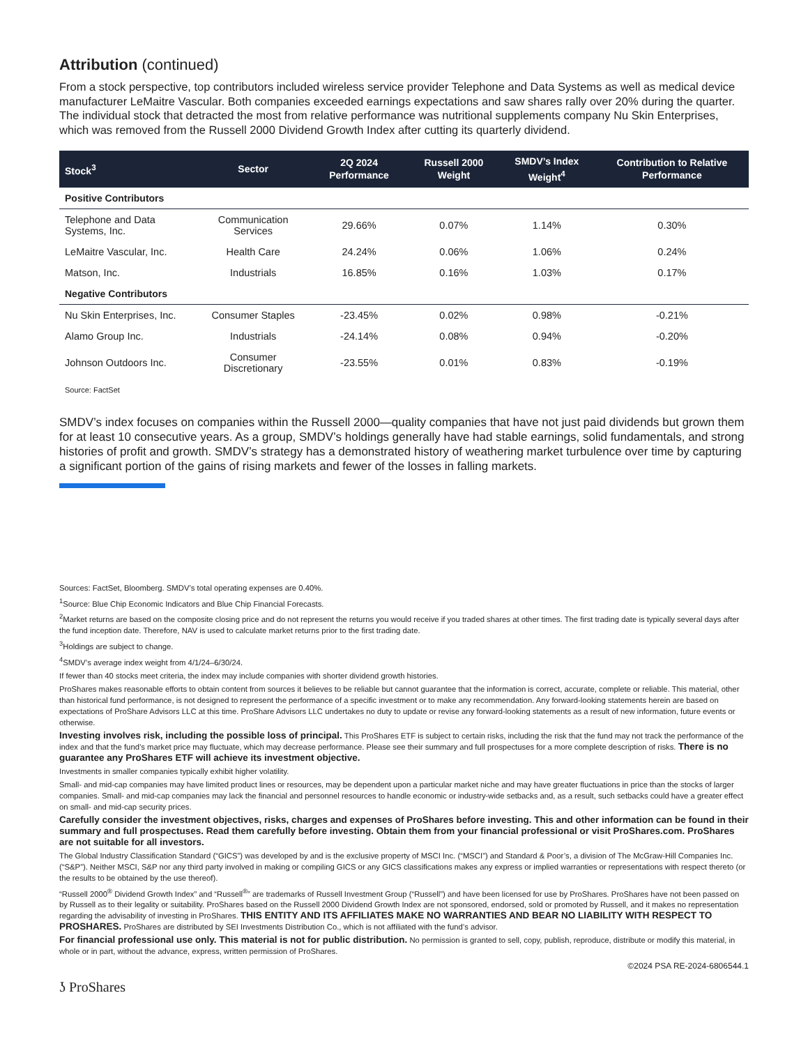Attribution (continued)
From a stock perspective, top contributors included wireless service provider Telephone and Data Systems as well as medical device manufacturer LeMaitre Vascular. Both companies exceeded earnings expectations and saw shares rally over 20% during the quarter. The individual stock that detracted the most from relative performance was nutritional supplements company Nu Skin Enterprises, which was removed from the Russell 2000 Dividend Growth Index after cutting its quarterly dividend.
| Stock<sup>3</sup> | Sector | 2Q 2024 Performance | Russell 2000 Weight | SMDV’s Index Weight<sup>4</sup> | Contribution to Relative Performance |
| --- | --- | --- | --- | --- | --- |
| Positive Contributors | | | | | |
| Telephone and Data Systems, Inc. | Communication Services | 29.66% | 0.07% | 1.14% | 0.30% |
| LeMaitre Vascular, Inc. | Health Care | 24.24% | 0.06% | 1.06% | 0.24% |
| Matson, Inc. | Industrials | 16.85% | 0.16% | 1.03% | 0.17% |
| Negative Contributors | | | | | |
| Nu Skin Enterprises, Inc. | Consumer Staples | -23.45% | 0.02% | 0.98% | -0.21% |
| Alamo Group Inc. | Industrials | -24.14% | 0.08% | 0.94% | -0.20% |
| Johnson Outdoors Inc. | Consumer Discretionary | -23.55% | 0.01% | 0.83% | -0.19% |
| Source: FactSet | | | | | |
SMDV’s index focuses on companies within the Russell 2000—quality companies that have not just paid dividends but grown them for at least 10 consecutive years. As a group, SMDV’s holdings generally have had stable earnings, solid fundamentals, and strong histories of profit and growth. SMDV’s strategy has a demonstrated history of weathering market turbulence over time by capturing a significant portion of the gains of rising markets and fewer of the losses in falling markets.
Sources: FactSet, Bloomberg. SMDV’s total operating expenses are 0.40%.
<sup>1</sup> Source: Blue Chip Economic Indicators and Blue Chip Financial Forecasts.
<sup>2</sup> Market returns are based on the composite closing price and do not represent the returns you would receive if you traded shares at other times. The first trading date is typically several days after the fund inception date. Therefore, NAV is used to calculate market returns prior to the first trading date.
<sup>3</sup> Holdings are subject to change.
<sup>4</sup> SMDV’s average index weight from 4/1/24–6/30/24.
If fewer than 40 stocks meet criteria, the index may include companies with shorter dividend growth histories.
ProShares makes reasonable efforts to obtain content from sources it believes to be reliable but cannot guarantee that the information is correct, accurate, complete or reliable. This material, other than historical fund performance, is not designed to represent the performance of a specific investment or to make any recommendation. Any forward-looking statements herein are based on expectations of ProShare Advisors LLC at this time. ProShare Advisors LLC undertakes no duty to update or revise any forward-looking statements as a result of new information, future events or otherwise.
Investing involves risk, including the possible loss of principal. This ProShares ETF is subject to certain risks, including the risk that the fund may not track the performance of the index and that the fund’s market price may fluctuate, which may decrease performance. Please see their summary and full prospectuses for a more complete description of risks. There is no guarantee any ProShares ETF will achieve its investment objective.
Investments in smaller companies typically exhibit higher volatility.
Small- and mid-cap companies may have limited product lines or resources, may be dependent upon a particular market niche and may have greater fluctuations in price than the stocks of larger companies. Small- and mid-cap companies may lack the financial and personnel resources to handle economic or industry-wide setbacks and, as a result, such setbacks could have a greater effect on small- and mid-cap security prices.
Carefully consider the investment objectives, risks, charges and expenses of ProShares before investing. This and other information can be found in their summary and full prospectuses. Read them carefully before investing. Obtain them from your financial professional or visit ProShares.com. ProShares are not suitable for all investors.
The Global Industry Classification Standard (“GICS”) was developed by and is the exclusive property of MSCI Inc. (“MSCI”) and Standard & Poor’s, a division of The McGraw-Hill Companies Inc. (“S&P”). Neither MSCI, S&P nor any third party involved in making or compiling GICS or any GICS classifications makes any express or implied warranties or representations with respect thereto (or the results to be obtained by the use thereof).
“Russell 2000<sup>®</sup> Dividend Growth Index” and “Russell<sup>®</sup>” are trademarks of Russell Investment Group (“Russell”) and have been licensed for use by ProShares. ProShares have not been passed on by Russell as to their legality or suitability. ProShares based on the Russell 2000 Dividend Growth Index are not sponsored, endorsed, sold or promoted by Russell, and it makes no representation regarding the advisability of investing in ProShares. THIS ENTITY AND ITS AFFILIATES MAKE NO WARRANTIES AND BEAR NO LIABILITY WITH RESPECT TO PROSHARES. ProShares are distributed by SEI Investments Distribution Co., which is not affiliated with the fund’s advisor.
For financial professional use only. This material is not for public distribution. No permission is granted to sell, copy, publish, reproduce, distribute or modify this material, in whole or in part, without the advance, express, written permission of ProShares.
©2024 PSA RE-2024-6806544.1
ʖ ProShares